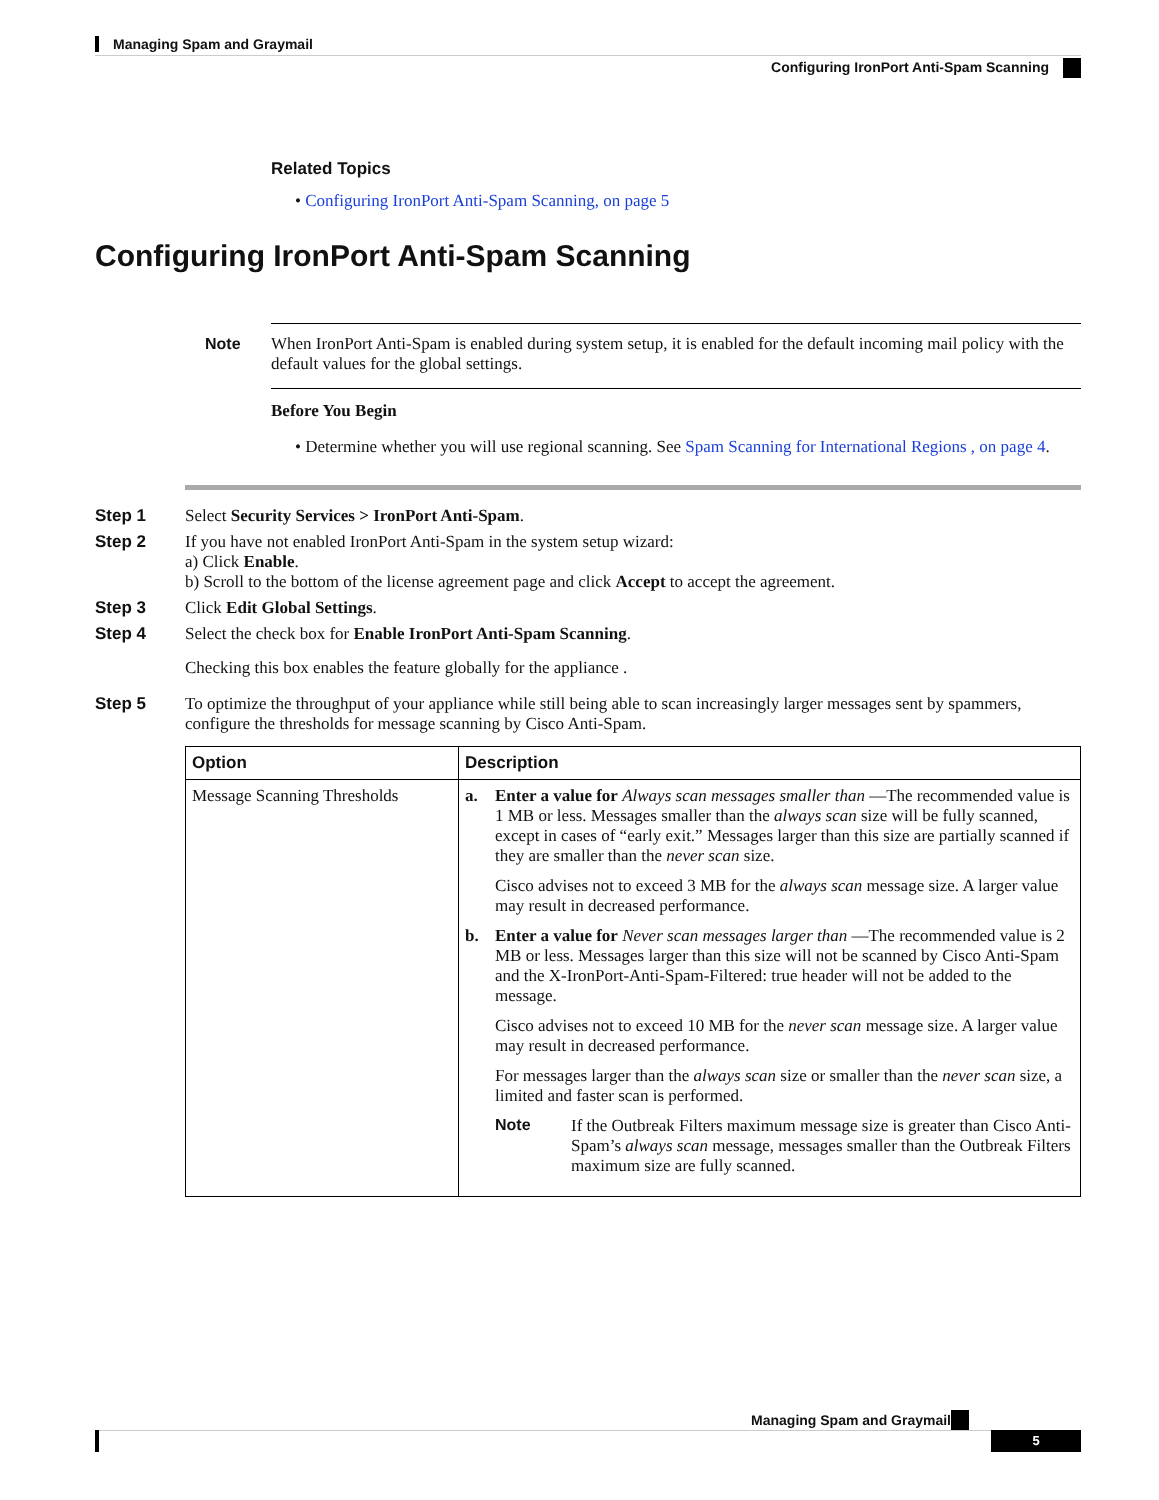Managing Spam and Graymail
Configuring IronPort Anti-Spam Scanning
Related Topics
• Configuring IronPort Anti-Spam Scanning, on page 5
Configuring IronPort Anti-Spam Scanning
Note When IronPort Anti-Spam is enabled during system setup, it is enabled for the default incoming mail policy with the default values for the global settings.
Before You Begin
• Determine whether you will use regional scanning. See Spam Scanning for International Regions , on page 4.
Step 1 Select Security Services > IronPort Anti-Spam.
Step 2 If you have not enabled IronPort Anti-Spam in the system setup wizard:
a) Click Enable.
b) Scroll to the bottom of the license agreement page and click Accept to accept the agreement.
Step 3 Click Edit Global Settings.
Step 4 Select the check box for Enable IronPort Anti-Spam Scanning.
Checking this box enables the feature globally for the appliance .
Step 5 To optimize the throughput of your appliance while still being able to scan increasingly larger messages sent by spammers, configure the thresholds for message scanning by Cisco Anti-Spam.
| Option | Description |
| --- | --- |
| Message Scanning Thresholds | a. Enter a value for Always scan messages smaller than —The recommended value is 1 MB or less. Messages smaller than the always scan size will be fully scanned, except in cases of “early exit.” Messages larger than this size are partially scanned if they are smaller than the never scan size. Cisco advises not to exceed 3 MB for the always scan message size. A larger value may result in decreased performance. b. Enter a value for Never scan messages larger than —The recommended value is 2 MB or less. Messages larger than this size will not be scanned by Cisco Anti-Spam and the X-IronPort-Anti-Spam-Filtered: true header will not be added to the message. Cisco advises not to exceed 10 MB for the never scan message size. A larger value may result in decreased performance. For messages larger than the always scan size or smaller than the never scan size, a limited and faster scan is performed. Note If the Outbreak Filters maximum message size is greater than Cisco Anti-Spam’s always scan message, messages smaller than the Outbreak Filters maximum size are fully scanned. |
Managing Spam and Graymail
5